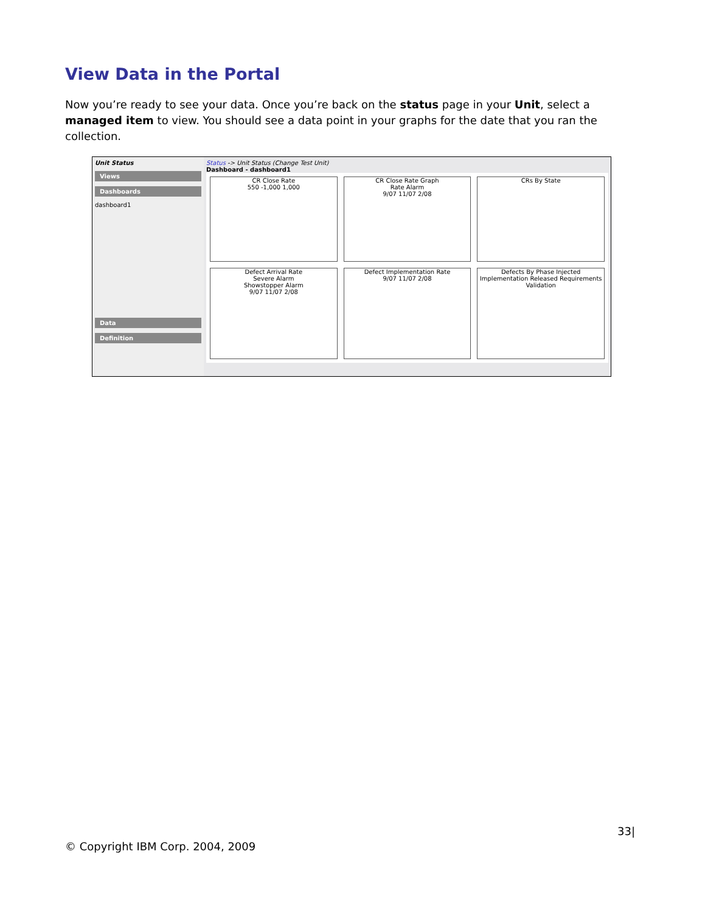View Data in the Portal
Now you’re ready to see your data. Once you’re back on the status page in your Unit, select a managed item to view. You should see a data point in your graphs for the date that you ran the collection.
Unit Status
Views
Dashboards
dashboard1
Data
Definition
Status -> Unit Status (Change Test Unit)
Dashboard - dashboard1
CR Close Rate
550 -1,000 1,000
CR Close Rate Graph
Rate Alarm
9/07 11/07 2/08
CRs By State
Defect Arrival Rate
Severe Alarm
Showstopper Alarm
9/07 11/07 2/08
Defect Implementation Rate
9/07 11/07 2/08
Defects By Phase Injected
Implementation Released Requirements Validation
33|
© Copyright IBM Corp. 2004, 2009